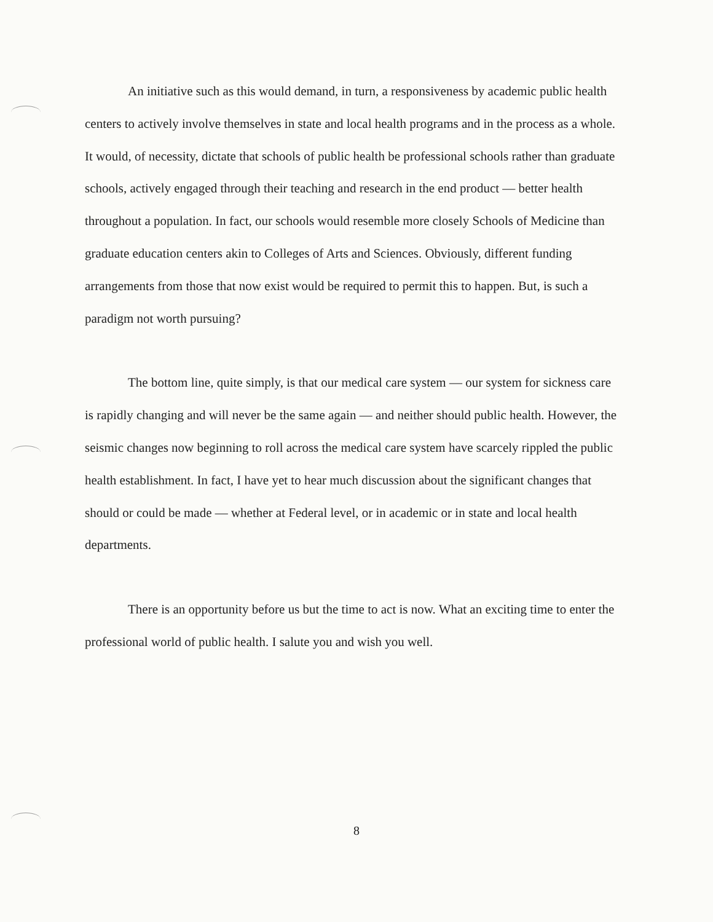An initiative such as this would demand, in turn, a responsiveness by academic public health centers to actively involve themselves in state and local health programs and in the process as a whole. It would, of necessity, dictate that schools of public health be professional schools rather than graduate schools, actively engaged through their teaching and research in the end product — better health throughout a population. In fact, our schools would resemble more closely Schools of Medicine than graduate education centers akin to Colleges of Arts and Sciences. Obviously, different funding arrangements from those that now exist would be required to permit this to happen. But, is such a paradigm not worth pursuing?
The bottom line, quite simply, is that our medical care system — our system for sickness care is rapidly changing and will never be the same again — and neither should public health. However, the seismic changes now beginning to roll across the medical care system have scarcely rippled the public health establishment. In fact, I have yet to hear much discussion about the significant changes that should or could be made — whether at Federal level, or in academic or in state and local health departments.
There is an opportunity before us but the time to act is now. What an exciting time to enter the professional world of public health. I salute you and wish you well.
8